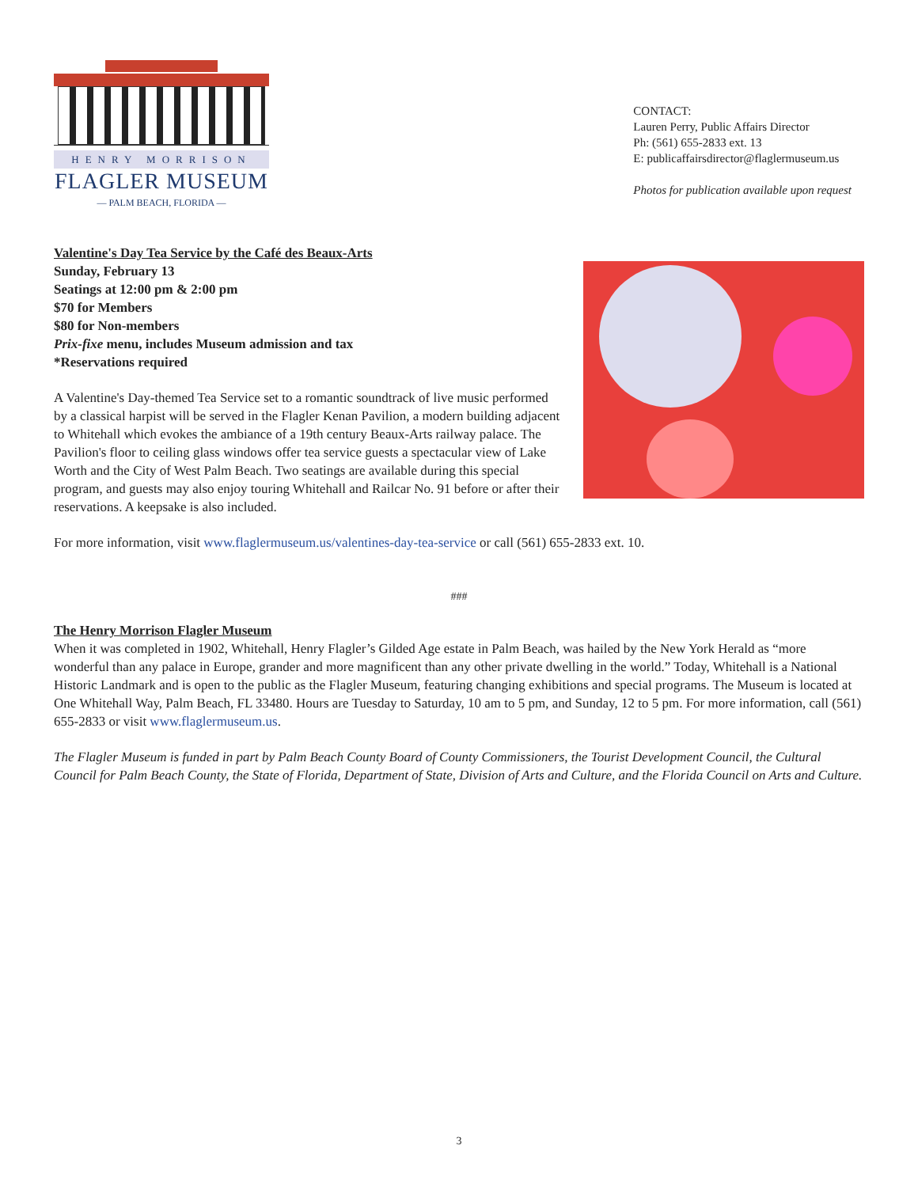HENRY MORRISON
FLAGLER MUSEUM
— PALM BEACH, FLORIDA —
CONTACT:
Lauren Perry, Public Affairs Director
Ph: (561) 655-2833 ext. 13
E: publicaffairsdirector@flaglermuseum.us
Photos for publication available upon request
Valentine's Day Tea Service by the Café des Beaux-Arts
Sunday, February 13
Seatings at 12:00 pm & 2:00 pm
$70 for Members
$80 for Non-members
Prix-fixe menu, includes Museum admission and tax
*Reservations required
A Valentine's Day-themed Tea Service set to a romantic soundtrack of live music performed by a classical harpist will be served in the Flagler Kenan Pavilion, a modern building adjacent to Whitehall which evokes the ambiance of a 19th century Beaux-Arts railway palace. The Pavilion's floor to ceiling glass windows offer tea service guests a spectacular view of Lake Worth and the City of West Palm Beach. Two seatings are available during this special program, and guests may also enjoy touring Whitehall and Railcar No. 91 before or after their reservations. A keepsake is also included.
For more information, visit www.flaglermuseum.us/valentines-day-tea-service or call (561) 655-2833 ext. 10.
###
The Henry Morrison Flagler Museum
When it was completed in 1902, Whitehall, Henry Flagler’s Gilded Age estate in Palm Beach, was hailed by the New York Herald as “more wonderful than any palace in Europe, grander and more magnificent than any other private dwelling in the world.” Today, Whitehall is a National Historic Landmark and is open to the public as the Flagler Museum, featuring changing exhibitions and special programs. The Museum is located at One Whitehall Way, Palm Beach, FL 33480. Hours are Tuesday to Saturday, 10 am to 5 pm, and Sunday, 12 to 5 pm. For more information, call (561) 655-2833 or visit www.flaglermuseum.us.
The Flagler Museum is funded in part by Palm Beach County Board of County Commissioners, the Tourist Development Council, the Cultural Council for Palm Beach County, the State of Florida, Department of State, Division of Arts and Culture, and the Florida Council on Arts and Culture.
3